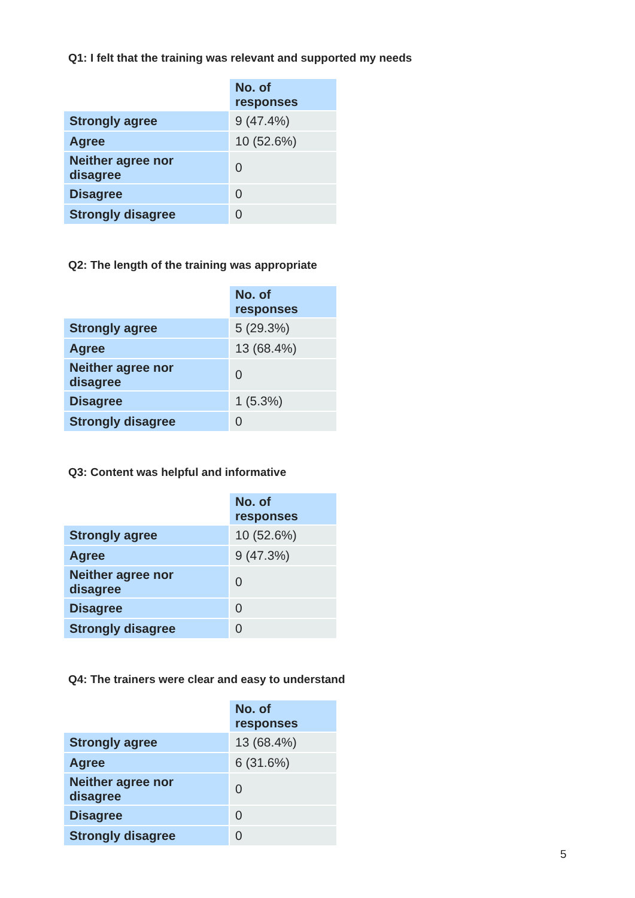Q1: I felt that the training was relevant and supported my needs
| | No. of responses |
| Strongly agree | 9 (47.4%) |
| Agree | 10 (52.6%) |
| Neither agree nor disagree | 0 |
| Disagree | 0 |
| Strongly disagree | 0 |
Q2: The length of the training was appropriate
| | No. of responses |
| Strongly agree | 5 (29.3%) |
| Agree | 13 (68.4%) |
| Neither agree nor disagree | 0 |
| Disagree | 1 (5.3%) |
| Strongly disagree | 0 |
Q3: Content was helpful and informative
| | No. of responses |
| Strongly agree | 10 (52.6%) |
| Agree | 9 (47.3%) |
| Neither agree nor disagree | 0 |
| Disagree | 0 |
| Strongly disagree | 0 |
Q4: The trainers were clear and easy to understand
| | No. of responses |
| Strongly agree | 13 (68.4%) |
| Agree | 6 (31.6%) |
| Neither agree nor disagree | 0 |
| Disagree | 0 |
| Strongly disagree | 0 |
5